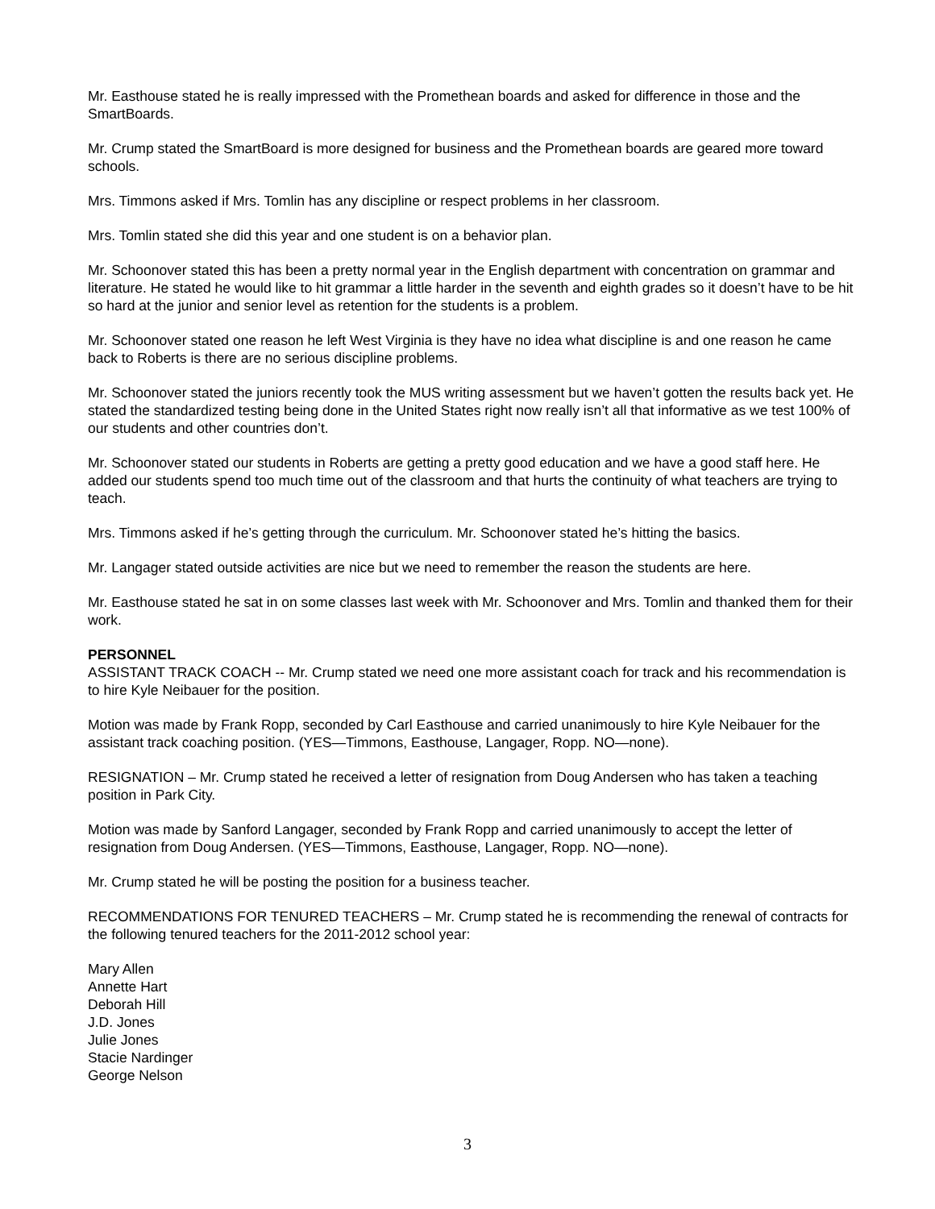Mr. Easthouse stated he is really impressed with the Promethean boards and asked for difference in those and the SmartBoards.
Mr. Crump stated the SmartBoard is more designed for business and the Promethean boards are geared more toward schools.
Mrs. Timmons asked if Mrs. Tomlin has any discipline or respect problems in her classroom.
Mrs. Tomlin stated she did this year and one student is on a behavior plan.
Mr. Schoonover stated this has been a pretty normal year in the English department with concentration on grammar and literature. He stated he would like to hit grammar a little harder in the seventh and eighth grades so it doesn’t have to be hit so hard at the junior and senior level as retention for the students is a problem.
Mr. Schoonover stated one reason he left West Virginia is they have no idea what discipline is and one reason he came back to Roberts is there are no serious discipline problems.
Mr. Schoonover stated the juniors recently took the MUS writing assessment but we haven’t gotten the results back yet. He stated the standardized testing being done in the United States right now really isn’t all that informative as we test 100% of our students and other countries don’t.
Mr. Schoonover stated our students in Roberts are getting a pretty good education and we have a good staff here. He added our students spend too much time out of the classroom and that hurts the continuity of what teachers are trying to teach.
Mrs. Timmons asked if he’s getting through the curriculum. Mr. Schoonover stated he’s hitting the basics.
Mr. Langager stated outside activities are nice but we need to remember the reason the students are here.
Mr. Easthouse stated he sat in on some classes last week with Mr. Schoonover and Mrs. Tomlin and thanked them for their work.
PERSONNEL
ASSISTANT TRACK COACH -- Mr. Crump stated we need one more assistant coach for track and his recommendation is to hire Kyle Neibauer for the position.
Motion was made by Frank Ropp, seconded by Carl Easthouse and carried unanimously to hire Kyle Neibauer for the assistant track coaching position. (YES—Timmons, Easthouse, Langager, Ropp. NO—none).
RESIGNATION – Mr. Crump stated he received a letter of resignation from Doug Andersen who has taken a teaching position in Park City.
Motion was made by Sanford Langager, seconded by Frank Ropp and carried unanimously to accept the letter of resignation from Doug Andersen. (YES—Timmons, Easthouse, Langager, Ropp. NO—none).
Mr. Crump stated he will be posting the position for a business teacher.
RECOMMENDATIONS FOR TENURED TEACHERS – Mr. Crump stated he is recommending the renewal of contracts for the following tenured teachers for the 2011-2012 school year:
Mary Allen
Annette Hart
Deborah Hill
J.D. Jones
Julie Jones
Stacie Nardinger
George Nelson
3